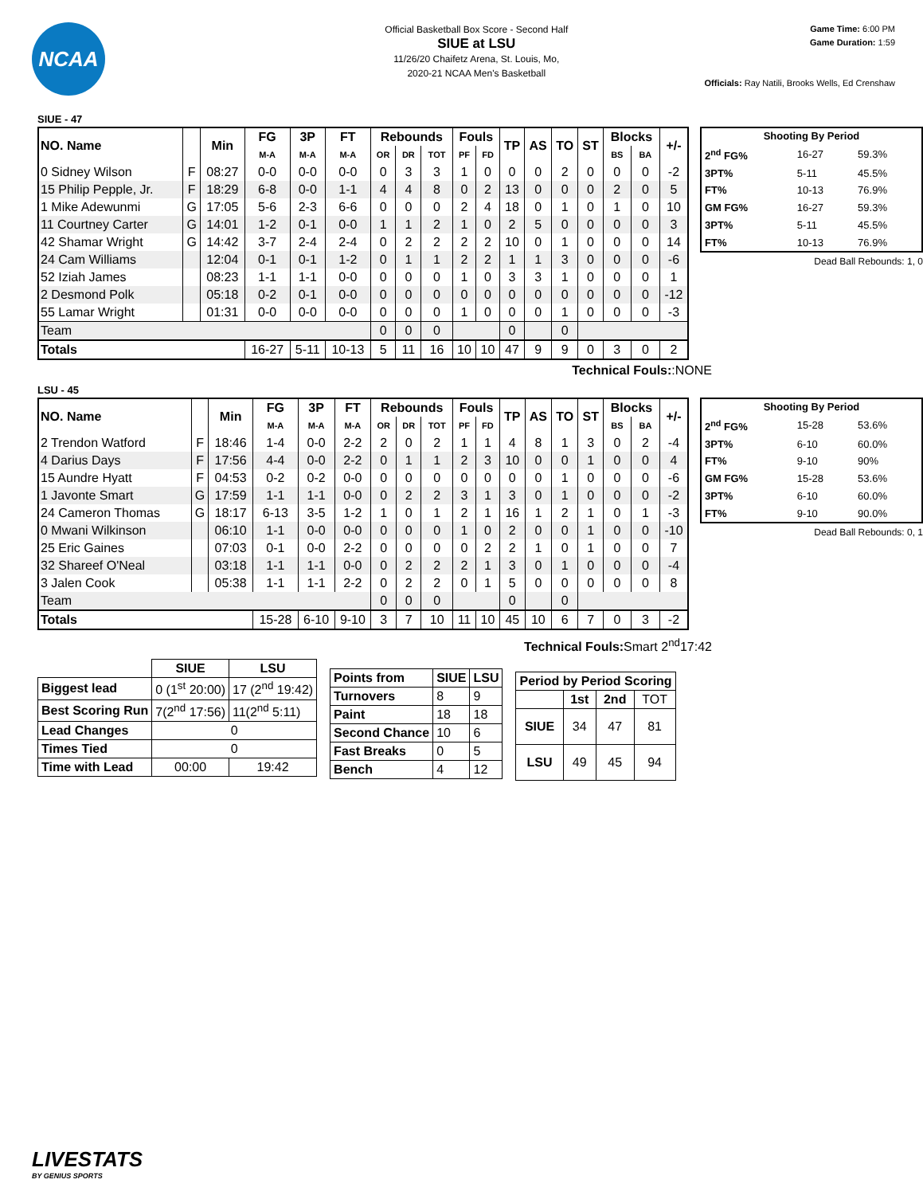NCAA
Official Basketball Box Score - Second Half
SIUE at LSU
11/26/20 Chaifetz Arena, St. Louis, Mo,
2020-21 NCAA Men's Basketball
Game Time: 6:00 PM
Game Duration: 1:59
Officials: Ray Natili, Brooks Wells, Ed Crenshaw
SIUE - 47
| NO. Name | | Min | FG | 3P | FT | Rebounds | | | Fouls | | TP | AS | TO | ST | Blocks | | +/- |
| --- | --- | --- | --- | --- | --- | --- | --- | --- | --- | --- | --- | --- | --- | --- | --- | --- | --- |
| | | | M-A | M-A | M-A | OR | DR | TOT | PF | FD | | | | | BS | BA | |
| 0 Sidney Wilson | F | 08:27 | 0-0 | 0-0 | 0-0 | 0 | 3 | 3 | 1 | 0 | 0 | 0 | 2 | 0 | 0 | 0 | -2 |
| 15 Philip Pepple, Jr. | F | 18:29 | 6-8 | 0-0 | 1-1 | 4 | 4 | 8 | 0 | 2 | 13 | 0 | 0 | 0 | 2 | 0 | 5 |
| 1 Mike Adewunmi | G | 17:05 | 5-6 | 2-3 | 6-6 | 0 | 0 | 0 | 2 | 4 | 18 | 0 | 1 | 0 | 1 | 0 | 10 |
| 11 Courtney Carter | G | 14:01 | 1-2 | 0-1 | 0-0 | 1 | 1 | 2 | 1 | 0 | 2 | 5 | 0 | 0 | 0 | 0 | 3 |
| 42 Shamar Wright | G | 14:42 | 3-7 | 2-4 | 2-4 | 0 | 2 | 2 | 2 | 2 | 10 | 0 | 1 | 0 | 0 | 0 | 14 |
| 24 Cam Williams | | 12:04 | 0-1 | 0-1 | 1-2 | 0 | 1 | 1 | 2 | 2 | 1 | 1 | 3 | 0 | 0 | 0 | -6 |
| 52 Iziah James | | 08:23 | 1-1 | 1-1 | 0-0 | 0 | 0 | 0 | 1 | 0 | 3 | 3 | 1 | 0 | 0 | 0 | 1 |
| 2 Desmond Polk | | 05:18 | 0-2 | 0-1 | 0-0 | 0 | 0 | 0 | 0 | 0 | 0 | 0 | 0 | 0 | 0 | 0 | -12 |
| 55 Lamar Wright | | 01:31 | 0-0 | 0-0 | 0-0 | 0 | 0 | 0 | 1 | 0 | 0 | 0 | 1 | 0 | 0 | 0 | -3 |
| Team | | | | | | 0 | 0 | 0 | | | 0 | | 0 | | | | |
| Totals | | | 16-27 | 5-11 | 10-13 | 5 | 11 | 16 | 10 | 10 | 47 | 9 | 9 | 0 | 3 | 0 | 2 |
| Shooting By Period | | |
| --- | --- | --- |
| 2<sup>nd</sup> FG% | 16-27 | 59.3% |
| 3PT% | 5-11 | 45.5% |
| FT% | 10-13 | 76.9% |
| GM FG% | 16-27 | 59.3% |
| 3PT% | 5-11 | 45.5% |
| FT% | 10-13 | 76.9% |
Dead Ball Rebounds: 1, 0
Technical Fouls::NONE
LSU - 45
| NO. Name | | Min | FG | 3P | FT | Rebounds | | | Fouls | | TP | AS | TO | ST | Blocks | | +/- |
| --- | --- | --- | --- | --- | --- | --- | --- | --- | --- | --- | --- | --- | --- | --- | --- | --- | --- |
| | | | M-A | M-A | M-A | OR | DR | TOT | PF | FD | | | | | BS | BA | |
| 2 Trendon Watford | F | 18:46 | 1-4 | 0-0 | 2-2 | 2 | 0 | 2 | 1 | 1 | 4 | 8 | 1 | 3 | 0 | 2 | -4 |
| 4 Darius Days | F | 17:56 | 4-4 | 0-0 | 2-2 | 0 | 1 | 1 | 2 | 3 | 10 | 0 | 0 | 1 | 0 | 0 | 4 |
| 15 Aundre Hyatt | F | 04:53 | 0-2 | 0-2 | 0-0 | 0 | 0 | 0 | 0 | 0 | 0 | 0 | 1 | 0 | 0 | 0 | -6 |
| 1 Javonte Smart | G | 17:59 | 1-1 | 1-1 | 0-0 | 0 | 2 | 2 | 3 | 1 | 3 | 0 | 1 | 0 | 0 | 0 | -2 |
| 24 Cameron Thomas | G | 18:17 | 6-13 | 3-5 | 1-2 | 1 | 0 | 1 | 2 | 1 | 16 | 1 | 2 | 1 | 0 | 1 | -3 |
| 0 Mwani Wilkinson | | 06:10 | 1-1 | 0-0 | 0-0 | 0 | 0 | 0 | 1 | 0 | 2 | 0 | 0 | 1 | 0 | 0 | -10 |
| 25 Eric Gaines | | 07:03 | 0-1 | 0-0 | 2-2 | 0 | 0 | 0 | 0 | 2 | 2 | 1 | 0 | 1 | 0 | 0 | 7 |
| 32 Shareef O'Neal | | 03:18 | 1-1 | 1-1 | 0-0 | 0 | 2 | 2 | 2 | 1 | 3 | 0 | 1 | 0 | 0 | 0 | -4 |
| 3 Jalen Cook | | 05:38 | 1-1 | 1-1 | 2-2 | 0 | 2 | 2 | 0 | 1 | 5 | 0 | 0 | 0 | 0 | 0 | 8 |
| Team | | | | | | 0 | 0 | 0 | | | 0 | | 0 | | | | |
| Totals | | | 15-28 | 6-10 | 9-10 | 3 | 7 | 10 | 11 | 10 | 45 | 10 | 6 | 7 | 0 | 3 | -2 |
| Shooting By Period | | |
| --- | --- | --- |
| 2<sup>nd</sup> FG% | 15-28 | 53.6% |
| 3PT% | 6-10 | 60.0% |
| FT% | 9-10 | 90% |
| GM FG% | 15-28 | 53.6% |
| 3PT% | 6-10 | 60.0% |
| FT% | 9-10 | 90.0% |
Dead Ball Rebounds: 0, 1
Technical Fouls: Smart 2<sup>nd</sup>17:42
| | SIUE | LSU |
| --- | --- | --- |
| Biggest lead | 0 (1<sup>st</sup> 20:00) | 17 (2<sup>nd</sup> 19:42) |
| Best Scoring Run | 7(2<sup>nd</sup> 17:56) | 11(2<sup>nd</sup> 5:11) |
| Lead Changes | 0 | |
| Times Tied | 0 | |
| Time with Lead | 00:00 | 19:42 |
| Points from | SIUE | LSU |
| --- | --- | --- |
| Turnovers | 8 | 9 |
| Paint | 18 | 18 |
| Second Chance | 10 | 6 |
| Fast Breaks | 0 | 5 |
| Bench | 4 | 12 |
| Period by Period Scoring | | | |
| --- | --- | --- | --- |
| | 1st | 2nd | TOT |
| SIUE | 34 | 47 | 81 |
| LSU | 49 | 45 | 94 |
LIVESTATS
BY GENIUS SPORTS